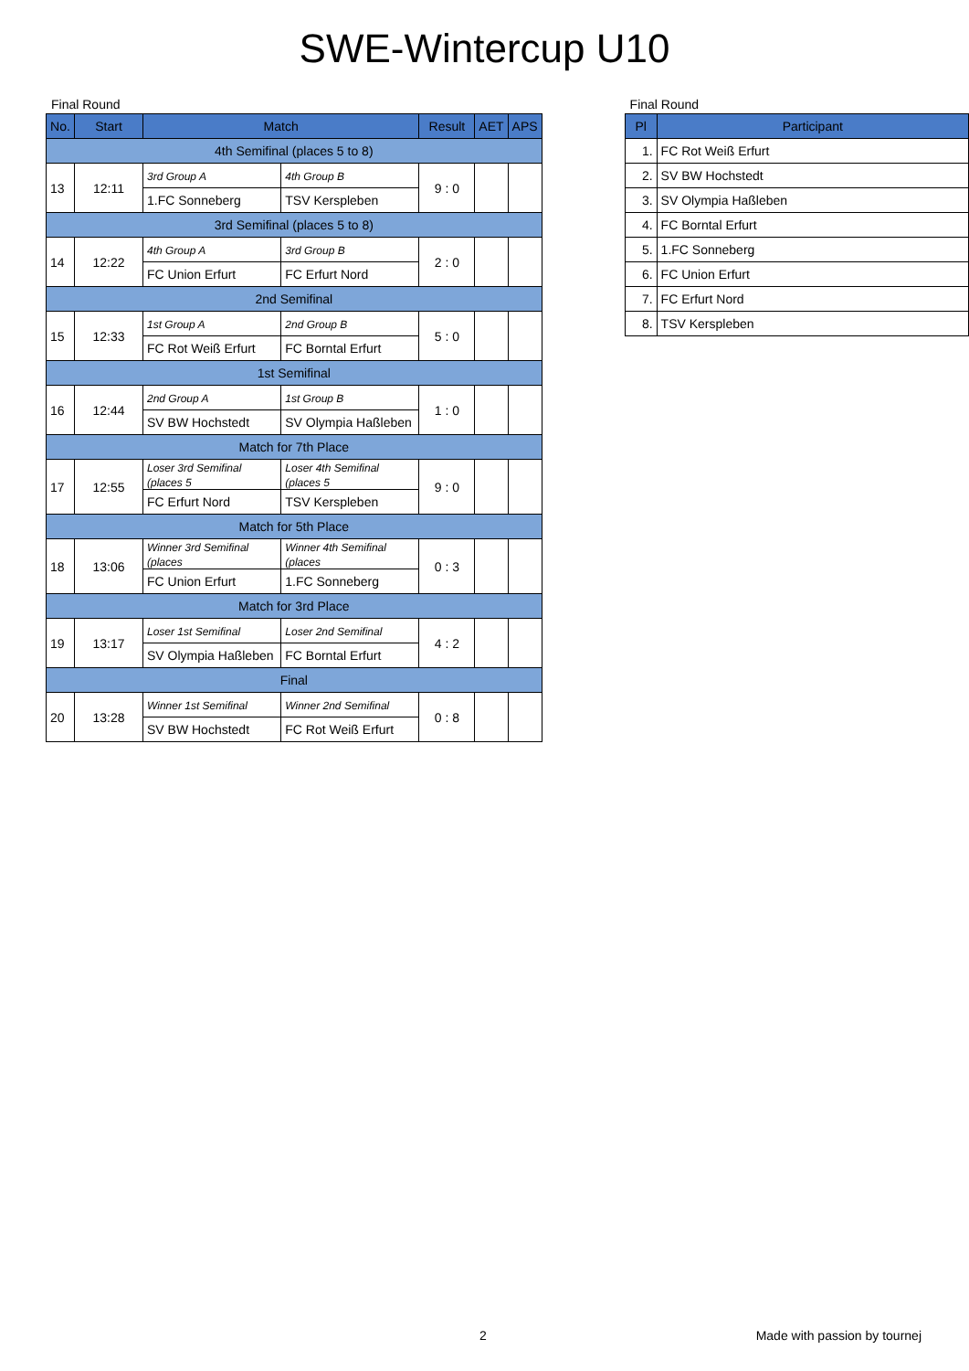SWE-Wintercup U10
Final Round
| No. | Start | Match | | Result | AET | APS |
| --- | --- | --- | --- | --- | --- | --- |
| 4th Semifinal (places 5 to 8) | | | | | | |
| 13 | 12:11 | 3rd Group A | 4th Group B | 9 : 0 | | |
| | | 1.FC Sonneberg | TSV Kerspleben | | | |
| 3rd Semifinal (places 5 to 8) | | | | | | |
| 14 | 12:22 | 4th Group A | 3rd Group B | 2 : 0 | | |
| | | FC Union Erfurt | FC Erfurt Nord | | | |
| 2nd Semifinal | | | | | | |
| 15 | 12:33 | 1st Group A | 2nd Group B | 5 : 0 | | |
| | | FC Rot Weiß Erfurt | FC Borntal Erfurt | | | |
| 1st Semifinal | | | | | | |
| 16 | 12:44 | 2nd Group A | 1st Group B | 1 : 0 | | |
| | | SV BW Hochstedt | SV Olympia Haßleben | | | |
| Match for 7th Place | | | | | | |
| 17 | 12:55 | Loser 3rd Semifinal (places 5 | Loser 4th Semifinal (places 5 | 9 : 0 | | |
| | | FC Erfurt Nord | TSV Kerspleben | | | |
| Match for 5th Place | | | | | | |
| 18 | 13:06 | Winner 3rd Semifinal (places | Winner 4th Semifinal (places | 0 : 3 | | |
| | | FC Union Erfurt | 1.FC Sonneberg | | | |
| Match for 3rd Place | | | | | | |
| 19 | 13:17 | Loser 1st Semifinal | Loser 2nd Semifinal | 4 : 2 | | |
| | | SV Olympia Haßleben | FC Borntal Erfurt | | | |
| Final | | | | | | |
| 20 | 13:28 | Winner 1st Semifinal | Winner 2nd Semifinal | 0 : 8 | | |
| | | SV BW Hochstedt | FC Rot Weiß Erfurt | | | |
Final Round
| Pl | Participant |
| --- | --- |
| 1. | FC Rot Weiß Erfurt |
| 2. | SV BW Hochstedt |
| 3. | SV Olympia Haßleben |
| 4. | FC Borntal Erfurt |
| 5. | 1.FC Sonneberg |
| 6. | FC Union Erfurt |
| 7. | FC Erfurt Nord |
| 8. | TSV Kerspleben |
2 Made with passion by tournej